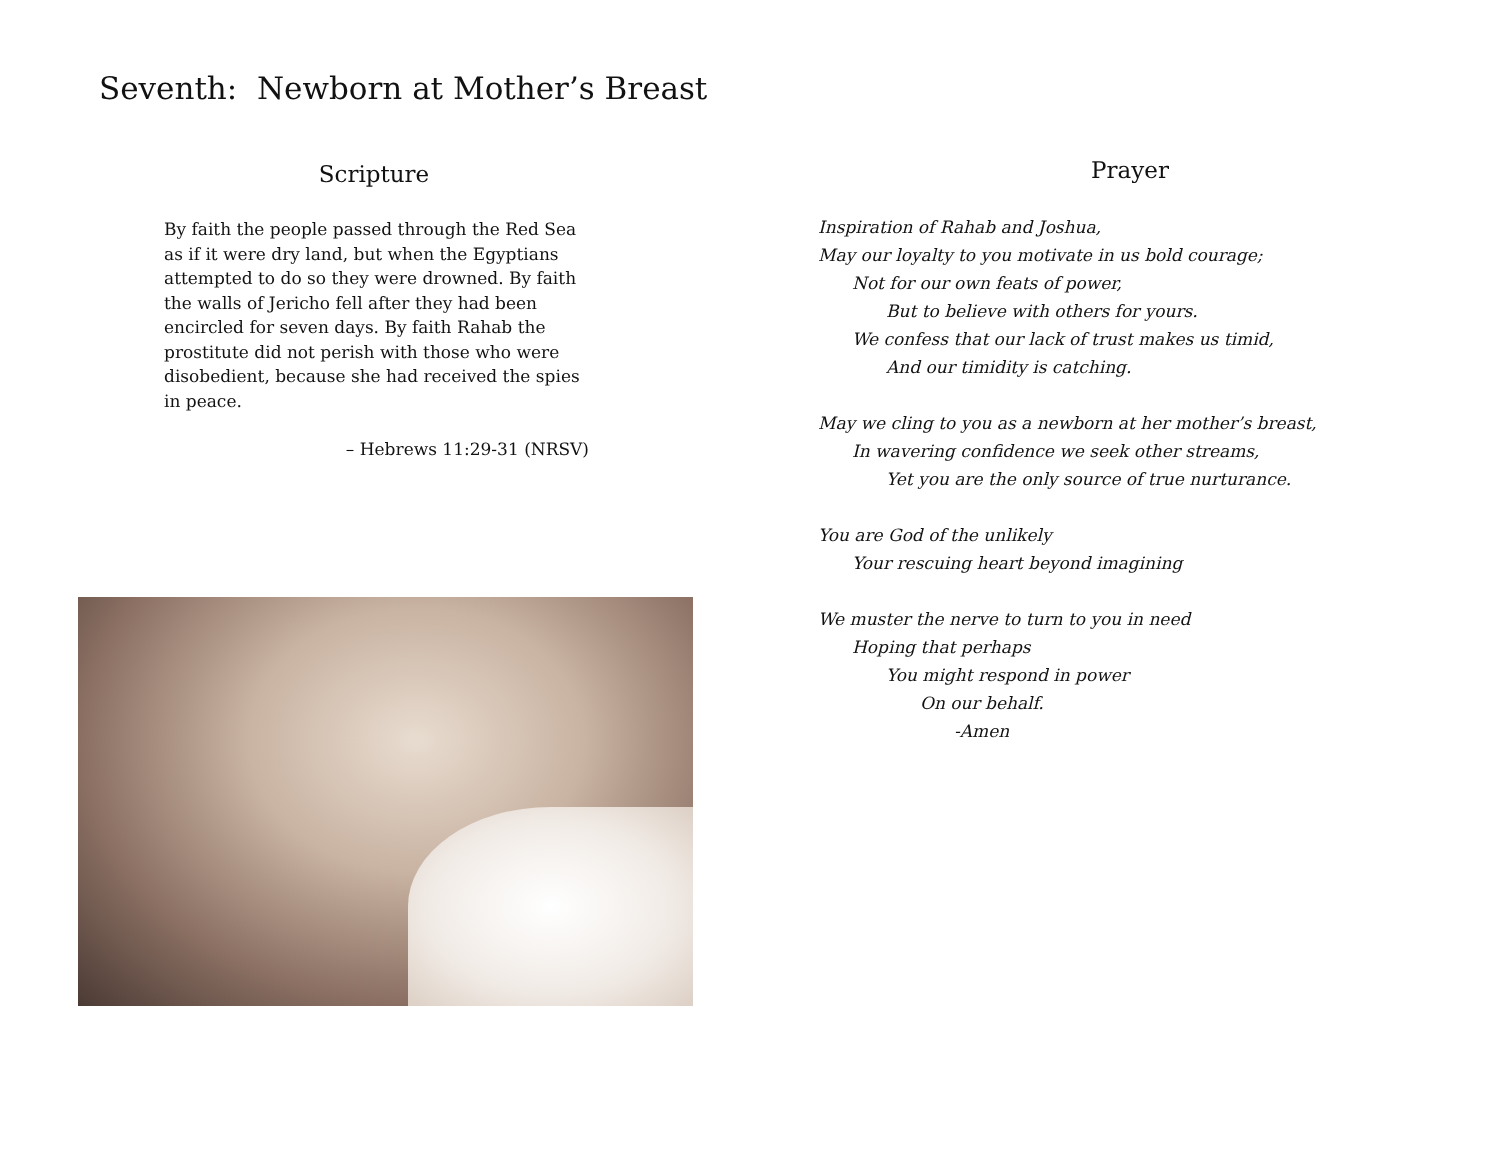Seventh: Newborn at Mother’s Breast
Scripture
By faith the people passed through the Red Sea as if it were dry land, but when the Egyptians attempted to do so they were drowned. By faith the walls of Jericho fell after they had been encircled for seven days. By faith Rahab the prostitute did not perish with those who were disobedient, because she had received the spies in peace.
– Hebrews 11:29-31 (NRSV)
Prayer
Inspiration of Rahab and Joshua,
May our loyalty to you motivate in us bold courage;
Not for our own feats of power,
But to believe with others for yours.
We confess that our lack of trust makes us timid,
And our timidity is catching.
May we cling to you as a newborn at her mother’s breast,
In wavering confidence we seek other streams,
Yet you are the only source of true nurturance.
You are God of the unlikely
Your rescuing heart beyond imagining
We muster the nerve to turn to you in need
Hoping that perhaps
You might respond in power
On our behalf.
-Amen